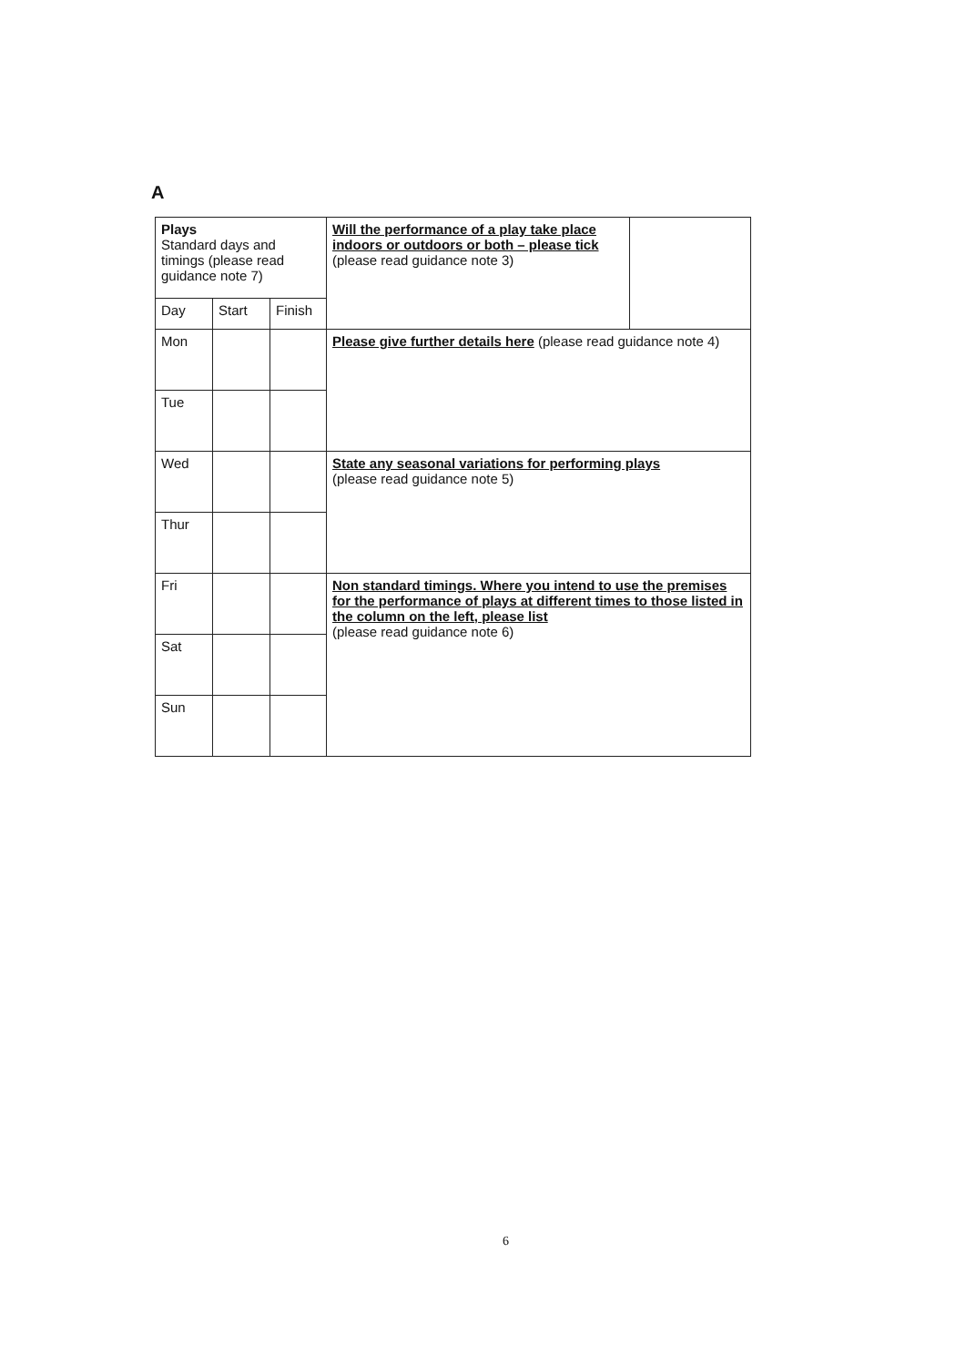A
| Plays Standard days and timings (please read guidance note 7) | | | Will the performance of a play take place indoors or outdoors or both – please tick (please read guidance note 3) | |
| Day | Start | Finish | | |
| Mon | | | Please give further details here (please read guidance note 4) | |
| Tue | | | | |
| Wed | | | State any seasonal variations for performing plays (please read guidance note 5) | |
| Thur | | | | |
| Fri | | | Non standard timings. Where you intend to use the premises for the performance of plays at different times to those listed in the column on the left, please list (please read guidance note 6) | |
| Sat | | | | |
| Sun | | | | |
6